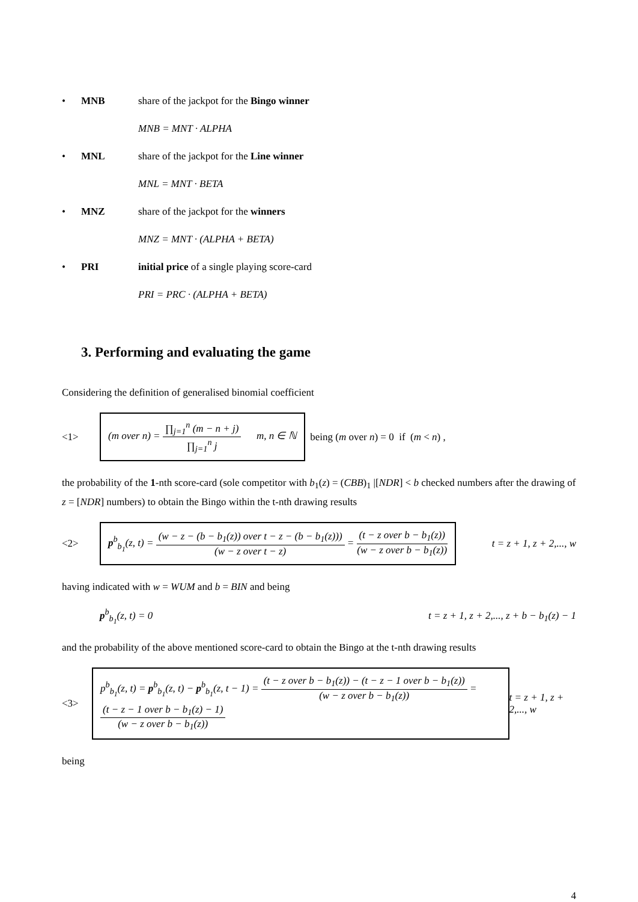• MNB share of the jackpot for the Bingo winner
MNB = MNT · ALPHA
• MNL share of the jackpot for the Line winner
MNL = MNT · BETA
• MNZ share of the jackpot for the winners
MNZ = MNT · (ALPHA + BETA)
• PRI initial price of a single playing score-card
PRI = PRC · (ALPHA + BETA)
3. Performing and evaluating the game
Considering the definition of generalised binomial coefficient
<1> (m over n) = ∏<sub>j=1</sub><sup>n</sup> (m − n + j) ∏<sub>j=1</sub><sup>n</sup> j m, n ∈ ℕ being (m over n) = 0 if (m < n) ,
the probability of the 1-nth score-card (sole competitor with b<sub>1</sub>(z) = (CBB)<sub>1</sub> |[NDR] < b checked numbers after the drawing of z = [NDR] numbers) to obtain the Bingo within the t-nth drawing results
<2> p<sup>b</sup><sub>b<sub>1</sub></sub>(z, t) = (w − z − (b − b<sub>1</sub>(z)) over t − z − (b − b<sub>1</sub>(z))) (w − z over t − z) = (t − z over b − b<sub>1</sub>(z)) (w − z over b − b<sub>1</sub>(z)) t = z + 1, z + 2,..., w
having indicated with w = WUM and b = BIN and being
p<sup>b</sup><sub>b<sub>1</sub></sub>(z, t) = 0 t = z + 1, z + 2,..., z + b − b<sub>1</sub>(z) − 1
and the probability of the above mentioned score-card to obtain the Bingo at the t-nth drawing results
<3> p<sup>b</sup><sub>b<sub>1</sub></sub>(z, t) = p<sup>b</sup><sub>b<sub>1</sub></sub>(z, t) − p<sup>b</sup><sub>b<sub>1</sub></sub>(z, t − 1) = (t − z over b − b<sub>1</sub>(z)) − (t − z − 1 over b − b<sub>1</sub>(z)) (w − z over b − b<sub>1</sub>(z)) = (t − z − 1 over b − b<sub>1</sub>(z) − 1) (w − z over b − b<sub>1</sub>(z)) t = z + 1, z + 2,..., w
being
4